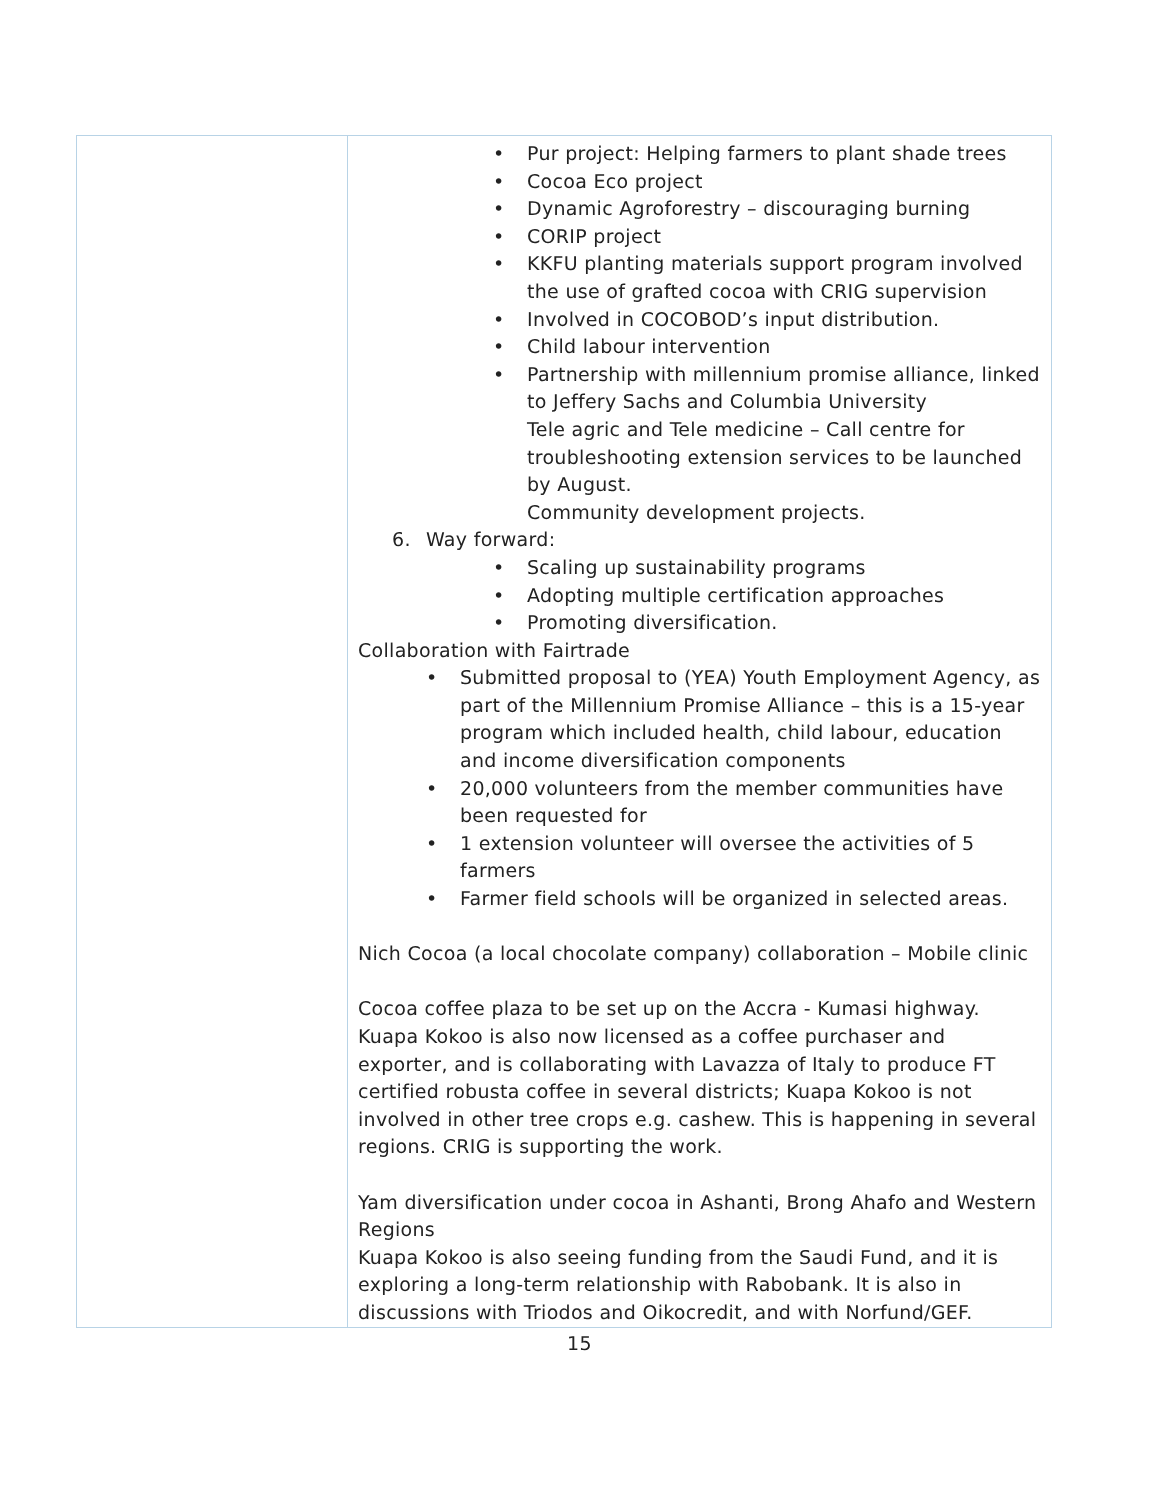| | • Pur project: Helping farmers to plant shade trees • Cocoa Eco project • Dynamic Agroforestry – discouraging burning • CORIP project • KKFU planting materials support program involved the use of grafted cocoa with CRIG supervision • Involved in COCOBOD’s input distribution. • Child labour intervention • Partnership with millennium promise alliance, linked to Jeffery Sachs and Columbia University Tele agric and Tele medicine – Call centre for troubleshooting extension services to be launched by August. Community development projects. 6. Way forward: • Scaling up sustainability programs • Adopting multiple certification approaches • Promoting diversification. Collaboration with Fairtrade • Submitted proposal to (YEA) Youth Employment Agency, as part of the Millennium Promise Alliance – this is a 15-year program which included health, child labour, education and income diversification components • 20,000 volunteers from the member communities have been requested for • 1 extension volunteer will oversee the activities of 5 farmers • Farmer field schools will be organized in selected areas. Nich Cocoa (a local chocolate company) collaboration – Mobile clinic Cocoa coffee plaza to be set up on the Accra - Kumasi highway. Kuapa Kokoo is also now licensed as a coffee purchaser and exporter, and is collaborating with Lavazza of Italy to produce FT certified robusta coffee in several districts; Kuapa Kokoo is not involved in other tree crops e.g. cashew. This is happening in several regions. CRIG is supporting the work. Yam diversification under cocoa in Ashanti, Brong Ahafo and Western Regions Kuapa Kokoo is also seeing funding from the Saudi Fund, and it is exploring a long-term relationship with Rabobank. It is also in discussions with Triodos and Oikocredit, and with Norfund/GEF. |
15